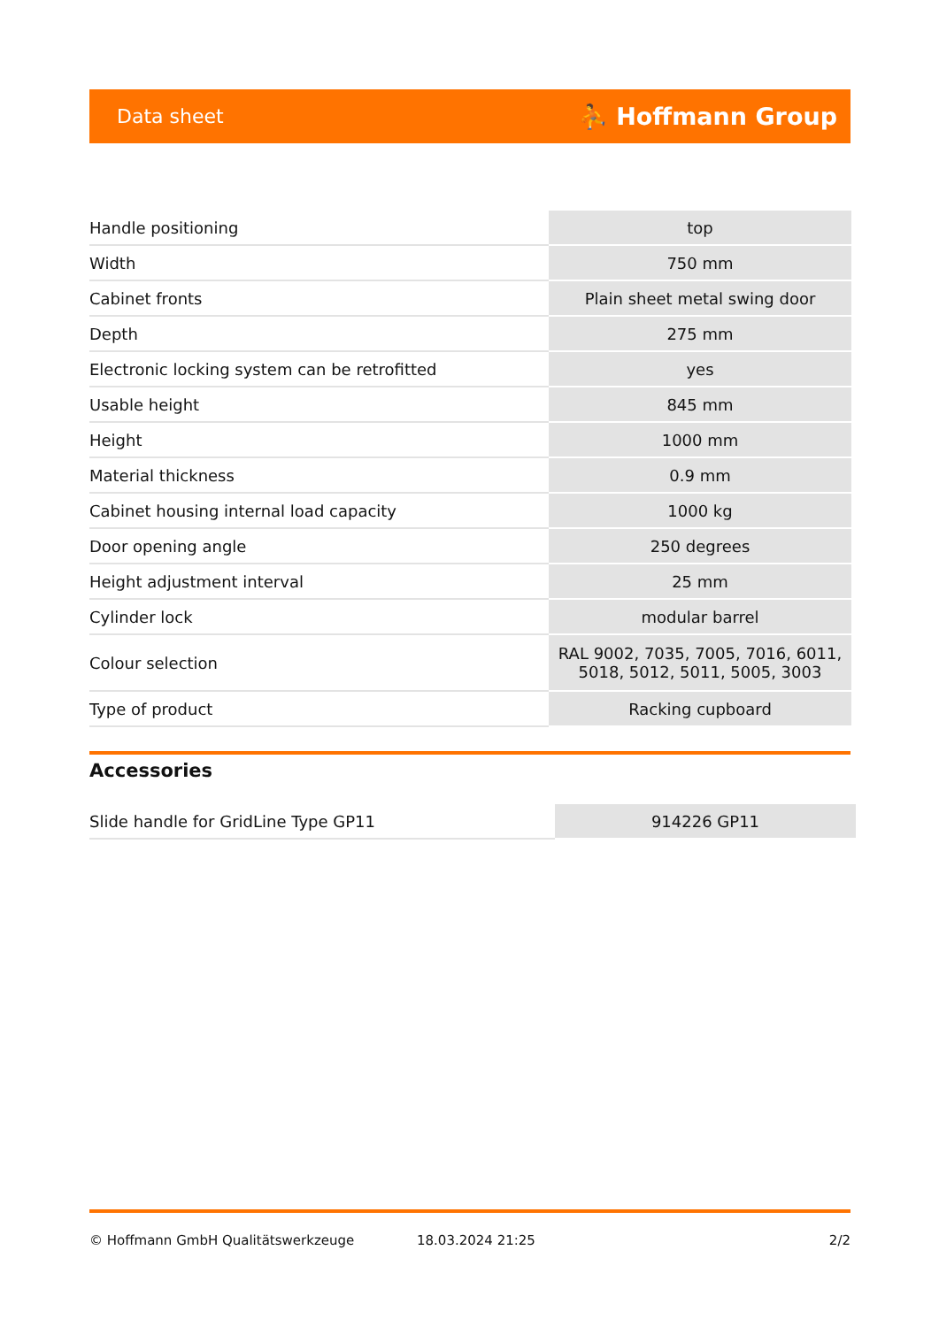Data sheet ⛹ Hoffmann Group
| Handle positioning | top |
| Width | 750 mm |
| Cabinet fronts | Plain sheet metal swing door |
| Depth | 275 mm |
| Electronic locking system can be retrofitted | yes |
| Usable height | 845 mm |
| Height | 1000 mm |
| Material thickness | 0.9 mm |
| Cabinet housing internal load capacity | 1000 kg |
| Door opening angle | 250 degrees |
| Height adjustment interval | 25 mm |
| Cylinder lock | modular barrel |
| Colour selection | RAL 9002, 7035, 7005, 7016, 6011, 5018, 5012, 5011, 5005, 3003 |
| Type of product | Racking cupboard |
Accessories
| Slide handle for GridLine Type GP11 | 914226 GP11 |
© Hoffmann GmbH Qualitätswerkzeuge 18.03.2024 21:25 2/2